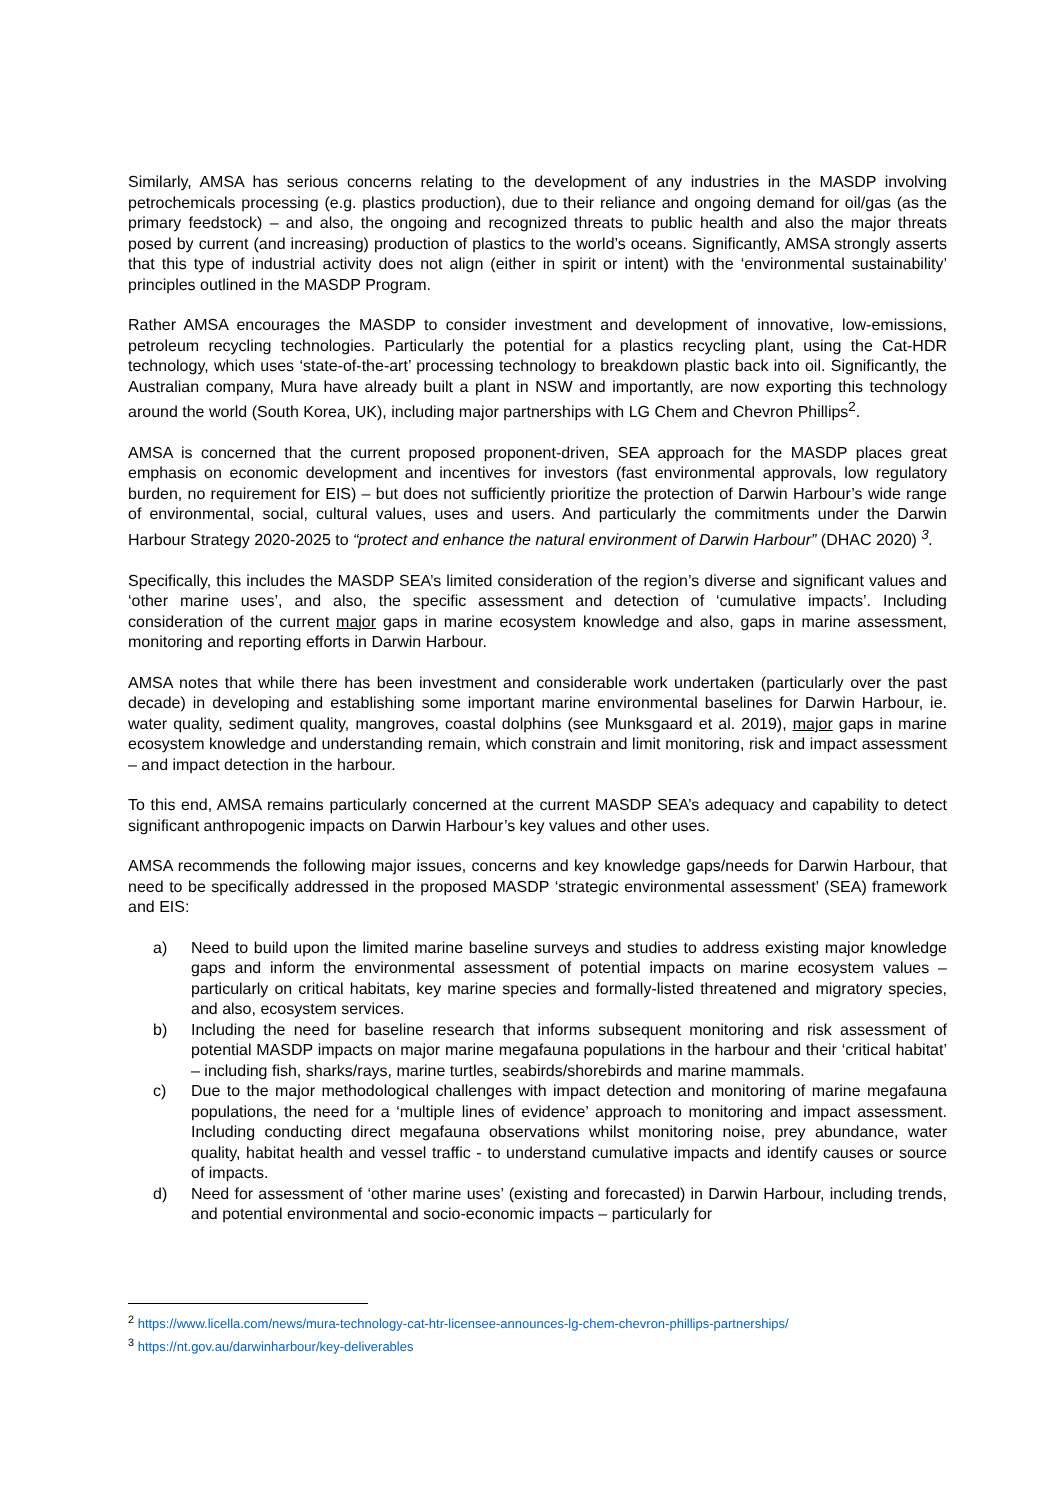Similarly, AMSA has serious concerns relating to the development of any industries in the MASDP involving petrochemicals processing (e.g. plastics production), due to their reliance and ongoing demand for oil/gas (as the primary feedstock) – and also, the ongoing and recognized threats to public health and also the major threats posed by current (and increasing) production of plastics to the world’s oceans. Significantly, AMSA strongly asserts that this type of industrial activity does not align (either in spirit or intent) with the ‘environmental sustainability’ principles outlined in the MASDP Program.
Rather AMSA encourages the MASDP to consider investment and development of innovative, low-emissions, petroleum recycling technologies. Particularly the potential for a plastics recycling plant, using the Cat-HDR technology, which uses ‘state-of-the-art’ processing technology to breakdown plastic back into oil. Significantly, the Australian company, Mura have already built a plant in NSW and importantly, are now exporting this technology around the world (South Korea, UK), including major partnerships with LG Chem and Chevron Phillips<sup>2</sup>.
AMSA is concerned that the current proposed proponent-driven, SEA approach for the MASDP places great emphasis on economic development and incentives for investors (fast environmental approvals, low regulatory burden, no requirement for EIS) – but does not sufficiently prioritize the protection of Darwin Harbour’s wide range of environmental, social, cultural values, uses and users. And particularly the commitments under the Darwin Harbour Strategy 2020-2025 to “protect and enhance the natural environment of Darwin Harbour” (DHAC 2020) <sup>3</sup>.
Specifically, this includes the MASDP SEA’s limited consideration of the region’s diverse and significant values and ‘other marine uses’, and also, the specific assessment and detection of ‘cumulative impacts’. Including consideration of the current major gaps in marine ecosystem knowledge and also, gaps in marine assessment, monitoring and reporting efforts in Darwin Harbour.
AMSA notes that while there has been investment and considerable work undertaken (particularly over the past decade) in developing and establishing some important marine environmental baselines for Darwin Harbour, ie. water quality, sediment quality, mangroves, coastal dolphins (see Munksgaard et al. 2019), major gaps in marine ecosystem knowledge and understanding remain, which constrain and limit monitoring, risk and impact assessment – and impact detection in the harbour.
To this end, AMSA remains particularly concerned at the current MASDP SEA’s adequacy and capability to detect significant anthropogenic impacts on Darwin Harbour’s key values and other uses.
AMSA recommends the following major issues, concerns and key knowledge gaps/needs for Darwin Harbour, that need to be specifically addressed in the proposed MASDP ‘strategic environmental assessment’ (SEA) framework and EIS:
a) Need to build upon the limited marine baseline surveys and studies to address existing major knowledge gaps and inform the environmental assessment of potential impacts on marine ecosystem values – particularly on critical habitats, key marine species and formally-listed threatened and migratory species, and also, ecosystem services.
b) Including the need for baseline research that informs subsequent monitoring and risk assessment of potential MASDP impacts on major marine megafauna populations in the harbour and their ‘critical habitat’ – including fish, sharks/rays, marine turtles, seabirds/shorebirds and marine mammals.
c) Due to the major methodological challenges with impact detection and monitoring of marine megafauna populations, the need for a ‘multiple lines of evidence’ approach to monitoring and impact assessment. Including conducting direct megafauna observations whilst monitoring noise, prey abundance, water quality, habitat health and vessel traffic - to understand cumulative impacts and identify causes or source of impacts.
d) Need for assessment of ‘other marine uses’ (existing and forecasted) in Darwin Harbour, including trends, and potential environmental and socio-economic impacts – particularly for
<sup>2</sup> https://www.licella.com/news/mura-technology-cat-htr-licensee-announces-lg-chem-chevron-phillips-partnerships/
<sup>3</sup> https://nt.gov.au/darwinharbour/key-deliverables